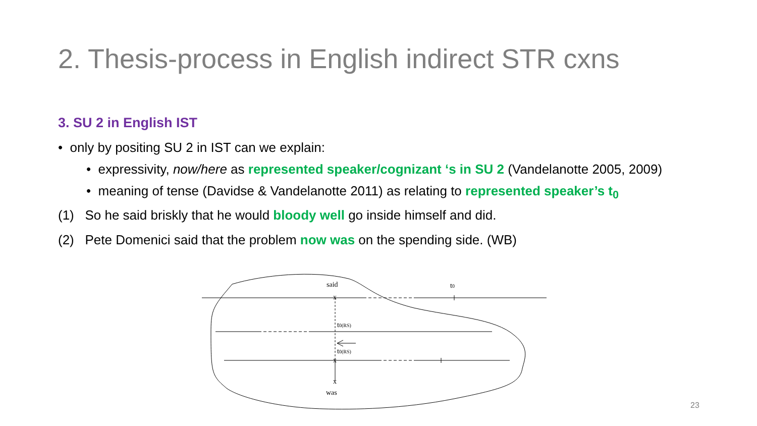2. Thesis-process in English indirect STR cxns
3. SU 2 in English IST
• only by positing SU 2 in IST can we explain:
• expressivity, now/here as represented speaker/cognizant ‘s in SU 2 (Vandelanotte 2005, 2009)
• meaning of tense (Davidse & Vandelanotte 2011) as relating to represented speaker’s t<sub>0</sub>
(1) So he said briskly that he would bloody well go inside himself and did.
(2) Pete Domenici said that the problem now was on the spending side. (WB)
said
t0
x
t0(RS)
t0(RS)
x
x
was
23